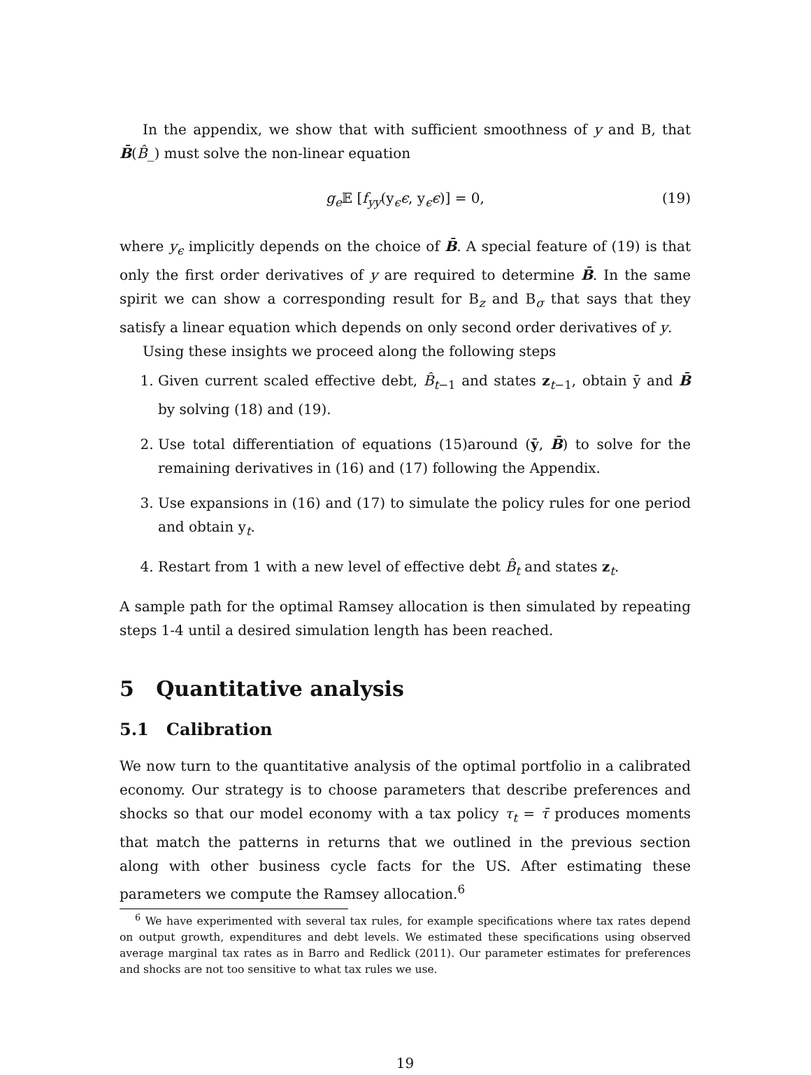In the appendix, we show that with sufficient smoothness of y and B, that B̄(B̂_) must solve the non-linear equation
g<sub>e</sub> 𝔼 [f<sub>yy</sub>(y<sub>ϵ</sub>ϵ, y<sub>ϵ</sub>ϵ)] = 0, (19)
where y<sub>ϵ</sub> implicitly depends on the choice of B̄. A special feature of (19) is that only the first order derivatives of y are required to determine B̄. In the same spirit we can show a corresponding result for B<sub>z</sub> and B<sub>σ</sub> that says that they satisfy a linear equation which depends on only second order derivatives of y.
Using these insights we proceed along the following steps
1. Given current scaled effective debt, B̂<sub>t−1</sub> and states z<sub>t−1</sub>, obtain ȳ and B̄ by solving (18) and (19).
2. Use total differentiation of equations (15)around (ȳ, B̄) to solve for the remaining derivatives in (16) and (17) following the Appendix.
3. Use expansions in (16) and (17) to simulate the policy rules for one period and obtain y<sub>t</sub>.
4. Restart from 1 with a new level of effective debt B̂<sub>t</sub> and states z<sub>t</sub>.
A sample path for the optimal Ramsey allocation is then simulated by repeating steps 1-4 until a desired simulation length has been reached.
5 Quantitative analysis
5.1 Calibration
We now turn to the quantitative analysis of the optimal portfolio in a calibrated economy. Our strategy is to choose parameters that describe preferences and shocks so that our model economy with a tax policy τ<sub>t</sub> = τ̄ produces moments that match the patterns in returns that we outlined in the previous section along with other business cycle facts for the US. After estimating these parameters we compute the Ramsey allocation.<sup>6</sup>
<sup>6</sup> We have experimented with several tax rules, for example specifications where tax rates depend on output growth, expenditures and debt levels. We estimated these specifications using observed average marginal tax rates as in Barro and Redlick (2011). Our parameter estimates for preferences and shocks are not too sensitive to what tax rules we use.
19